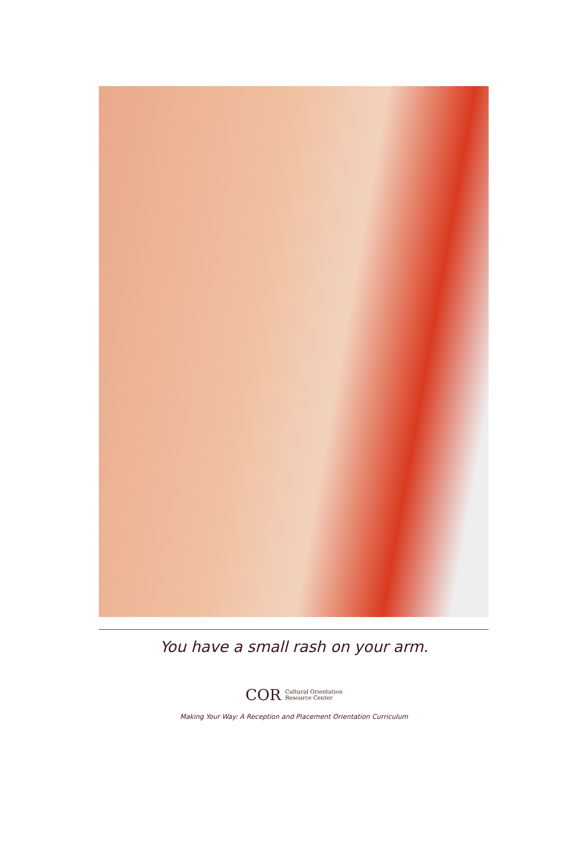You have a small rash on your arm.
COR Cultural Orientation
Resource Center
Making Your Way: A Reception and Placement Orientation Curriculum